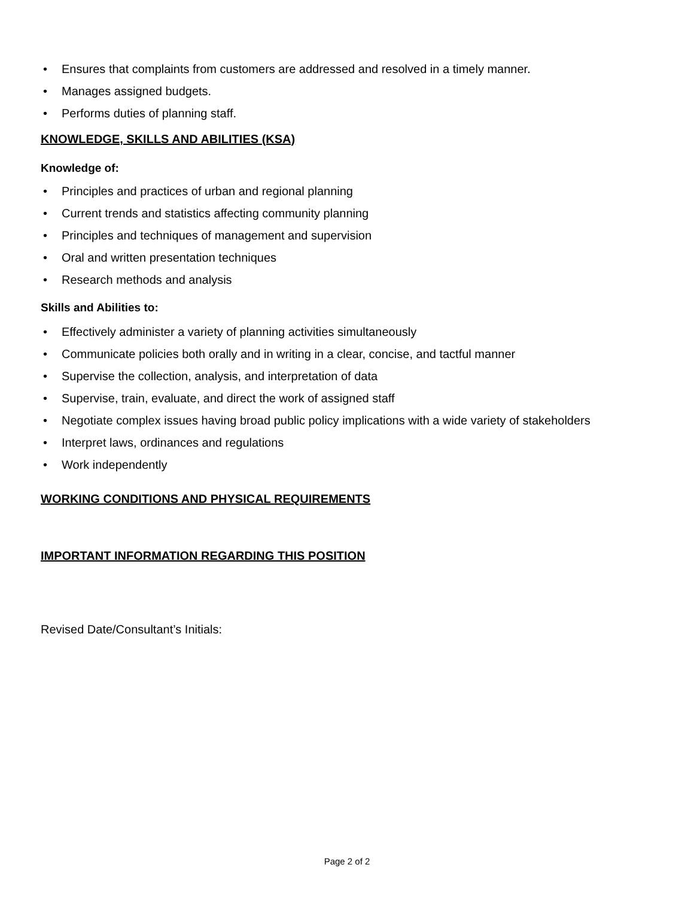• Ensures that complaints from customers are addressed and resolved in a timely manner.
• Manages assigned budgets.
• Performs duties of planning staff.
KNOWLEDGE, SKILLS AND ABILITIES (KSA)
Knowledge of:
• Principles and practices of urban and regional planning
• Current trends and statistics affecting community planning
• Principles and techniques of management and supervision
• Oral and written presentation techniques
• Research methods and analysis
Skills and Abilities to:
• Effectively administer a variety of planning activities simultaneously
• Communicate policies both orally and in writing in a clear, concise, and tactful manner
• Supervise the collection, analysis, and interpretation of data
• Supervise, train, evaluate, and direct the work of assigned staff
• Negotiate complex issues having broad public policy implications with a wide variety of stakeholders
• Interpret laws, ordinances and regulations
• Work independently
WORKING CONDITIONS AND PHYSICAL REQUIREMENTS
IMPORTANT INFORMATION REGARDING THIS POSITION
Revised Date/Consultant’s Initials:
Page 2 of 2